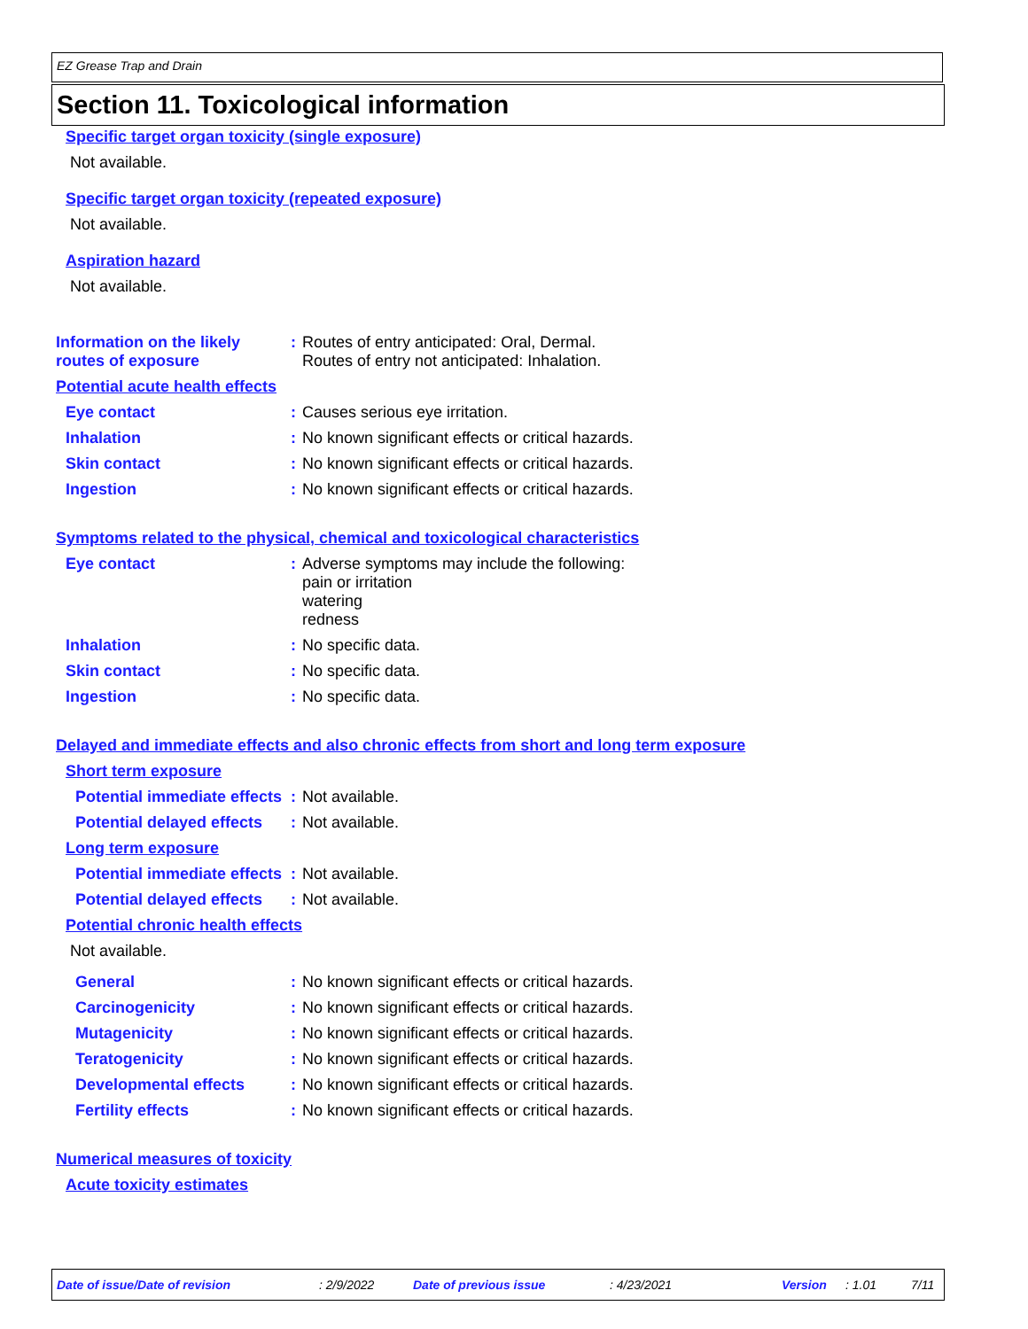EZ Grease Trap and Drain
Section 11. Toxicological information
Specific target organ toxicity (single exposure)
Not available.
Specific target organ toxicity (repeated exposure)
Not available.
Aspiration hazard
Not available.
Information on the likely routes of exposure
: Routes of entry anticipated: Oral, Dermal.
Routes of entry not anticipated: Inhalation.
Potential acute health effects
Eye contact : Causes serious eye irritation.
Inhalation : No known significant effects or critical hazards.
Skin contact : No known significant effects or critical hazards.
Ingestion : No known significant effects or critical hazards.
Symptoms related to the physical, chemical and toxicological characteristics
Eye contact : Adverse symptoms may include the following:
pain or irritation
watering
redness
Inhalation : No specific data.
Skin contact : No specific data.
Ingestion : No specific data.
Delayed and immediate effects and also chronic effects from short and long term exposure
Short term exposure
Potential immediate effects
: Not available.
Potential delayed effects
: Not available.
Long term exposure
Potential immediate effects
: Not available.
Potential delayed effects
: Not available.
Potential chronic health effects
Not available.
General : No known significant effects or critical hazards.
Carcinogenicity : No known significant effects or critical hazards.
Mutagenicity : No known significant effects or critical hazards.
Teratogenicity : No known significant effects or critical hazards.
Developmental effects : No known significant effects or critical hazards.
Fertility effects : No known significant effects or critical hazards.
Numerical measures of toxicity
Acute toxicity estimates
Date of issue/Date of revision: 2/9/2022 Date of previous issue: 4/23/2021 Version: 1.01 7/11